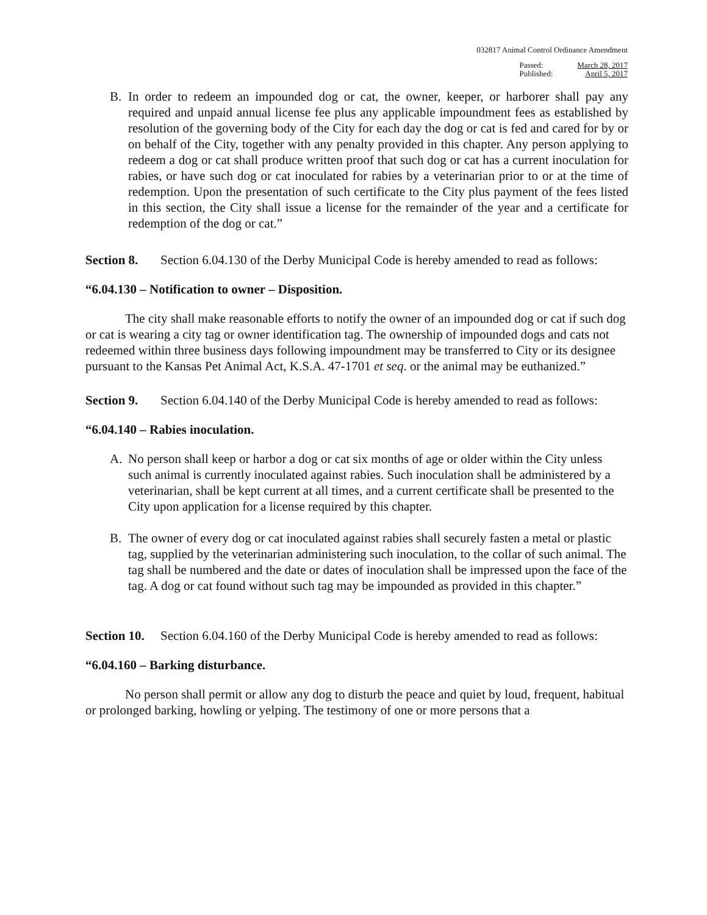032817 Animal Control Ordinance Amendment
| Passed: | March 28, 2017 |
| Published: | April 5, 2017 |
B. In order to redeem an impounded dog or cat, the owner, keeper, or harborer shall pay any required and unpaid annual license fee plus any applicable impoundment fees as established by resolution of the governing body of the City for each day the dog or cat is fed and cared for by or on behalf of the City, together with any penalty provided in this chapter. Any person applying to redeem a dog or cat shall produce written proof that such dog or cat has a current inoculation for rabies, or have such dog or cat inoculated for rabies by a veterinarian prior to or at the time of redemption. Upon the presentation of such certificate to the City plus payment of the fees listed in this section, the City shall issue a license for the remainder of the year and a certificate for redemption of the dog or cat.”
Section 8. Section 6.04.130 of the Derby Municipal Code is hereby amended to read as follows:
“6.04.130 – Notification to owner – Disposition.
The city shall make reasonable efforts to notify the owner of an impounded dog or cat if such dog or cat is wearing a city tag or owner identification tag. The ownership of impounded dogs and cats not redeemed within three business days following impoundment may be transferred to City or its designee pursuant to the Kansas Pet Animal Act, K.S.A. 47-1701 et seq. or the animal may be euthanized.”
Section 9. Section 6.04.140 of the Derby Municipal Code is hereby amended to read as follows:
“6.04.140 – Rabies inoculation.
A. No person shall keep or harbor a dog or cat six months of age or older within the City unless such animal is currently inoculated against rabies. Such inoculation shall be administered by a veterinarian, shall be kept current at all times, and a current certificate shall be presented to the City upon application for a license required by this chapter.
B. The owner of every dog or cat inoculated against rabies shall securely fasten a metal or plastic tag, supplied by the veterinarian administering such inoculation, to the collar of such animal. The tag shall be numbered and the date or dates of inoculation shall be impressed upon the face of the tag. A dog or cat found without such tag may be impounded as provided in this chapter.”
Section 10. Section 6.04.160 of the Derby Municipal Code is hereby amended to read as follows:
“6.04.160 – Barking disturbance.
No person shall permit or allow any dog to disturb the peace and quiet by loud, frequent, habitual or prolonged barking, howling or yelping. The testimony of one or more persons that a